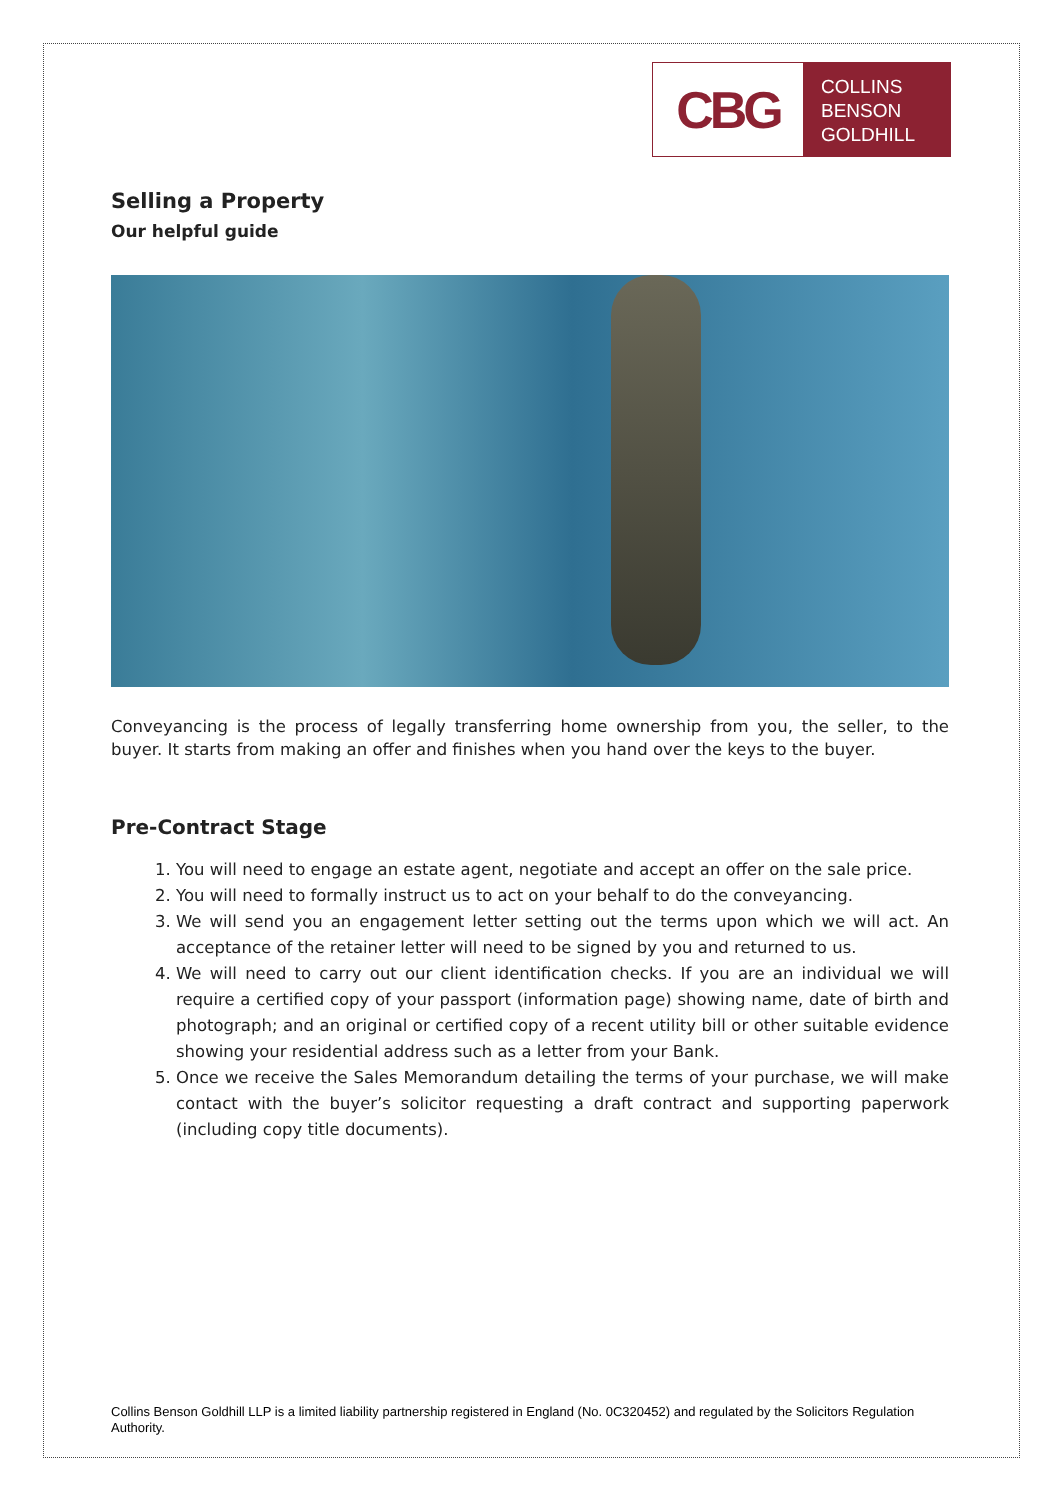CBG
COLLINS
BENSON
GOLDHILL
Selling a Property
Our helpful guide
Conveyancing is the process of legally transferring home ownership from you, the seller, to the buyer. It starts from making an offer and finishes when you hand over the keys to the buyer.
Pre-Contract Stage
1. You will need to engage an estate agent, negotiate and accept an offer on the sale price.
2. You will need to formally instruct us to act on your behalf to do the conveyancing.
3. We will send you an engagement letter setting out the terms upon which we will act. An acceptance of the retainer letter will need to be signed by you and returned to us.
4. We will need to carry out our client identification checks. If you are an individual we will require a certified copy of your passport (information page) showing name, date of birth and photograph; and an original or certified copy of a recent utility bill or other suitable evidence showing your residential address such as a letter from your Bank.
5. Once we receive the Sales Memorandum detailing the terms of your purchase, we will make contact with the buyer’s solicitor requesting a draft contract and supporting paperwork (including copy title documents).
Collins Benson Goldhill LLP is a limited liability partnership registered in England (No. 0C320452) and regulated by the Solicitors Regulation Authority.